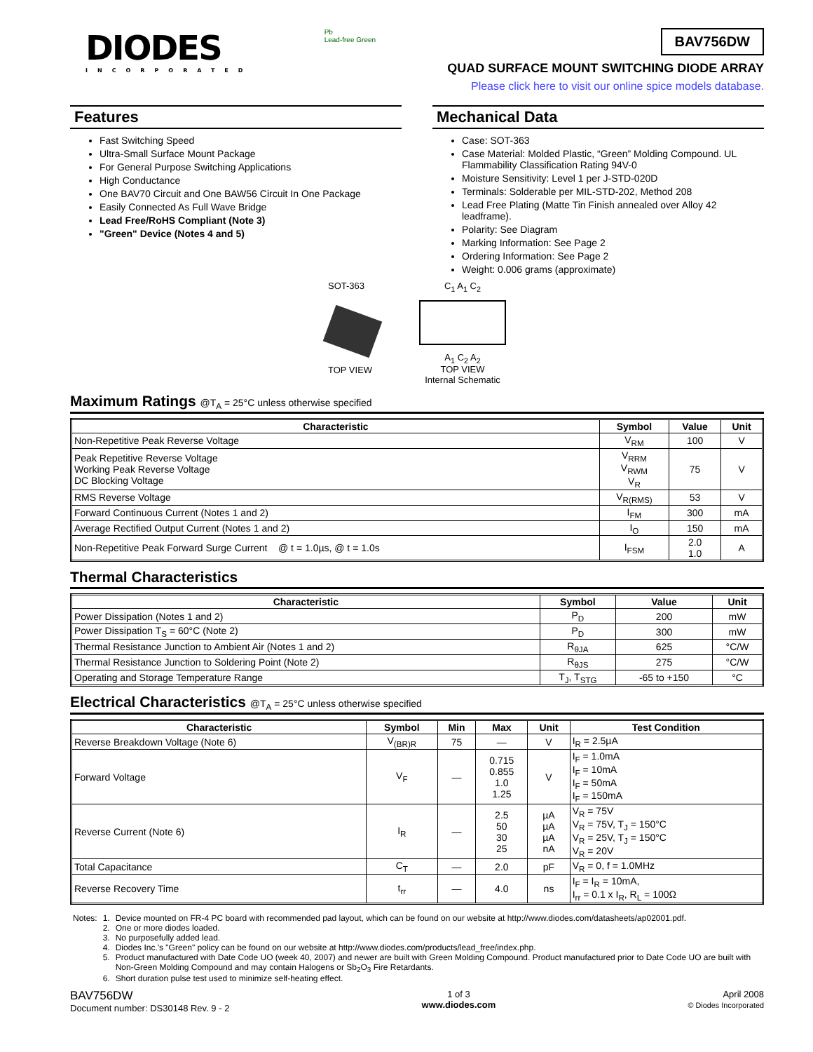DIODES
INCORPORATED
Pb
Lead-free Green
BAV756DW
QUAD SURFACE MOUNT SWITCHING DIODE ARRAY
Please click here to visit our online spice models database.
Features
Fast Switching Speed
Ultra-Small Surface Mount Package
For General Purpose Switching Applications
High Conductance
One BAV70 Circuit and One BAW56 Circuit In One Package
Easily Connected As Full Wave Bridge
Lead Free/RoHS Compliant (Note 3)
"Green" Device (Notes 4 and 5)
Mechanical Data
Case: SOT-363
Case Material: Molded Plastic, “Green” Molding Compound. UL Flammability Classification Rating 94V-0
Moisture Sensitivity: Level 1 per J-STD-020D
Terminals: Solderable per MIL-STD-202, Method 208
Lead Free Plating (Matte Tin Finish annealed over Alloy 42 leadframe).
Polarity: See Diagram
Marking Information: See Page 2
Ordering Information: See Page 2
Weight: 0.006 grams (approximate)
SOT-363
TOP VIEW
C<sub>1</sub> A<sub>1</sub> C<sub>2</sub>
A<sub>1</sub> C<sub>2</sub> A<sub>2</sub>
TOP VIEW
Internal Schematic
Maximum Ratings @T<sub>A</sub> = 25°C unless otherwise specified
| Characteristic | Symbol | Value | Unit |
| --- | --- | --- | --- |
| Non-Repetitive Peak Reverse Voltage | V<sub>RM</sub> | 100 | V |
| Peak Repetitive Reverse Voltage Working Peak Reverse Voltage DC Blocking Voltage | V<sub>RRM</sub> V<sub>RWM</sub> V<sub>R</sub> | 75 | V |
| RMS Reverse Voltage | V<sub>R(RMS)</sub> | 53 | V |
| Forward Continuous Current (Notes 1 and 2) | I<sub>FM</sub> | 300 | mA |
| Average Rectified Output Current (Notes 1 and 2) | I<sub>O</sub> | 150 | mA |
| Non-Repetitive Peak Forward Surge Current @ t = 1.0µs, @ t = 1.0s | I<sub>FSM</sub> | 2.0 1.0 | A |
Thermal Characteristics
| Characteristic | Symbol | Value | Unit |
| --- | --- | --- | --- |
| Power Dissipation (Notes 1 and 2) | P<sub>D</sub> | 200 | mW |
| Power Dissipation T<sub>S</sub> = 60°C (Note 2) | P<sub>D</sub> | 300 | mW |
| Thermal Resistance Junction to Ambient Air (Notes 1 and 2) | R<sub>θJA</sub> | 625 | °C/W |
| Thermal Resistance Junction to Soldering Point (Note 2) | R<sub>θJS</sub> | 275 | °C/W |
| Operating and Storage Temperature Range | T<sub>J</sub>, T<sub>STG</sub> | -65 to +150 | °C |
Electrical Characteristics @T<sub>A</sub> = 25°C unless otherwise specified
| Characteristic | Symbol | Min | Max | Unit | Test Condition |
| --- | --- | --- | --- | --- | --- |
| Reverse Breakdown Voltage (Note 6) | V<sub>(BR)R</sub> | 75 | — | V | I<sub>R</sub> = 2.5µA |
| Forward Voltage | V<sub>F</sub> | — | 0.715 0.855 1.0 1.25 | V | I<sub>F</sub> = 1.0mA I<sub>F</sub> = 10mA I<sub>F</sub> = 50mA I<sub>F</sub> = 150mA |
| Reverse Current (Note 6) | I<sub>R</sub> | — | 2.5 50 30 25 | µA µA µA nA | V<sub>R</sub> = 75V V<sub>R</sub> = 75V, T<sub>J</sub> = 150°C V<sub>R</sub> = 25V, T<sub>J</sub> = 150°C V<sub>R</sub> = 20V |
| Total Capacitance | C<sub>T</sub> | — | 2.0 | pF | V<sub>R</sub> = 0, f = 1.0MHz |
| Reverse Recovery Time | t<sub>rr</sub> | — | 4.0 | ns | I<sub>F</sub> = I<sub>R</sub> = 10mA, I<sub>rr</sub> = 0.1 x I<sub>R</sub>, R<sub>L</sub> = 100Ω |
| Notes: | 1. | Device mounted on FR-4 PC board with recommended pad layout, which can be found on our website at http://www.diodes.com/datasheets/ap02001.pdf. |
| | 2. | One or more diodes loaded. |
| | 3. | No purposefully added lead. |
| | 4. | Diodes Inc.'s "Green" policy can be found on our website at http://www.diodes.com/products/lead_free/index.php. |
| | 5. | Product manufactured with Date Code UO (week 40, 2007) and newer are built with Green Molding Compound. Product manufactured prior to Date Code UO are built with Non-Green Molding Compound and may contain Halogens or Sb<sub>2</sub>O<sub>3</sub> Fire Retardants. |
| | 6. | Short duration pulse test used to minimize self-heating effect. |
BAV756DW
Document number: DS30148 Rev. 9 - 2
1 of 3
www.diodes.com
April 2008
© Diodes Incorporated